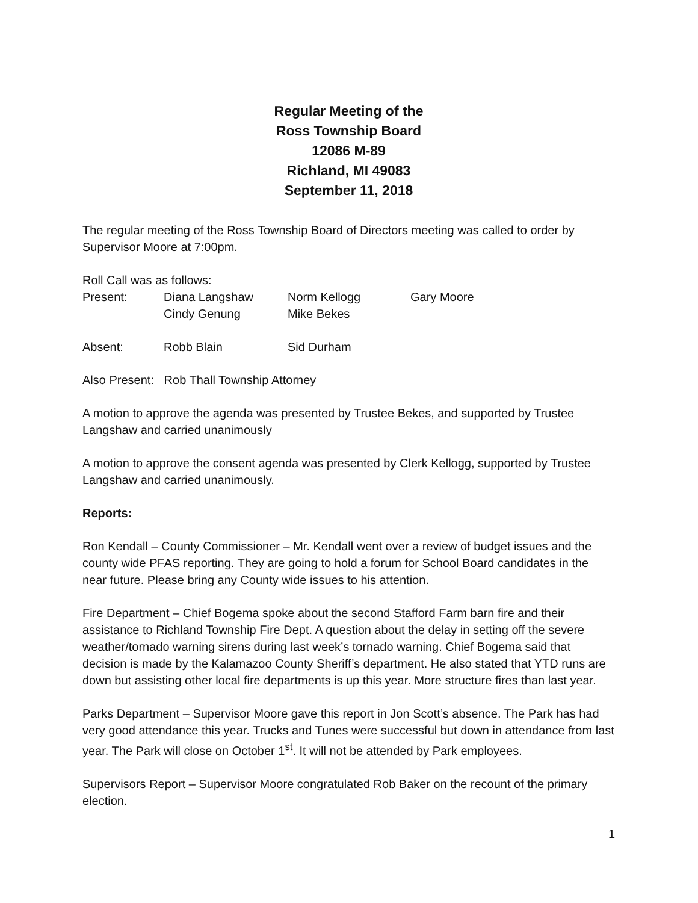Regular Meeting of the
Ross Township Board
12086 M-89
Richland, MI 49083
September 11, 2018
The regular meeting of the Ross Township Board of Directors meeting was called to order by Supervisor Moore at 7:00pm.
Roll Call was as follows:
| Present: | Diana Langshaw | Norm Kellogg | Gary Moore |
| | Cindy Genung | Mike Bekes | |
| Absent: | Robb Blain | Sid Durham | |
Also Present: Rob Thall Township Attorney
A motion to approve the agenda was presented by Trustee Bekes, and supported by Trustee Langshaw and carried unanimously
A motion to approve the consent agenda was presented by Clerk Kellogg, supported by Trustee Langshaw and carried unanimously.
Reports:
Ron Kendall – County Commissioner – Mr. Kendall went over a review of budget issues and the county wide PFAS reporting. They are going to hold a forum for School Board candidates in the near future. Please bring any County wide issues to his attention.
Fire Department – Chief Bogema spoke about the second Stafford Farm barn fire and their assistance to Richland Township Fire Dept. A question about the delay in setting off the severe weather/tornado warning sirens during last week’s tornado warning. Chief Bogema said that decision is made by the Kalamazoo County Sheriff’s department. He also stated that YTD runs are down but assisting other local fire departments is up this year. More structure fires than last year.
Parks Department – Supervisor Moore gave this report in Jon Scott’s absence. The Park has had very good attendance this year. Trucks and Tunes were successful but down in attendance from last year. The Park will close on October 1<sup>st</sup>. It will not be attended by Park employees.
Supervisors Report – Supervisor Moore congratulated Rob Baker on the recount of the primary election.
1